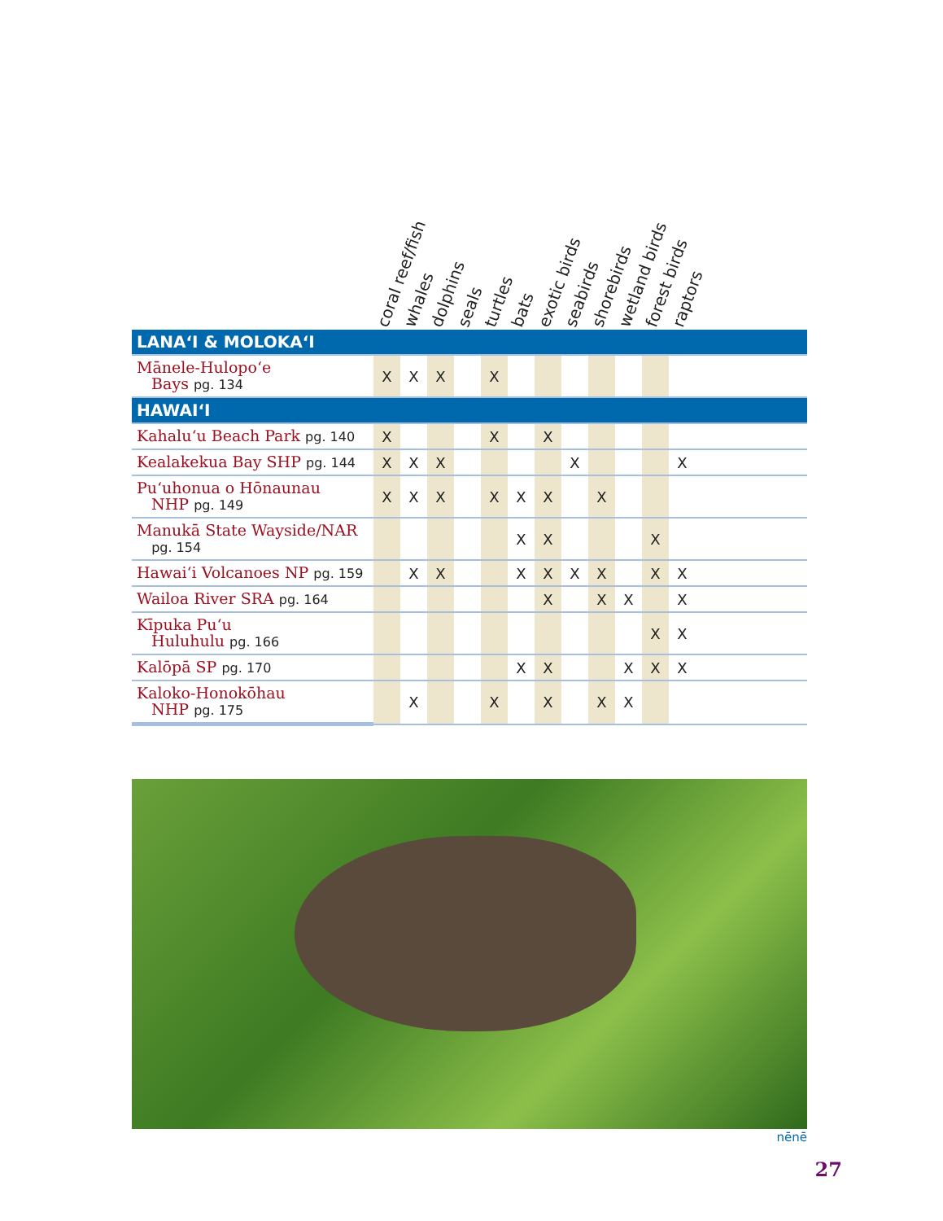| | coral reef/fish | whales | dolphins | seals | turtles | bats | exotic birds | seabirds | shorebirds | wetland birds | forest birds | raptors | |
| --- | --- | --- | --- | --- | --- | --- | --- | --- | --- | --- | --- | --- | --- |
| LANAʻI & MOLOKAʻI | | | | | | | | | | | | | |
| Mānele-Hulopoʻe Bays pg. 134 | X | X | X | | X | | | | | | | | |
| HAWAIʻI | | | | | | | | | | | | | |
| Kahaluʻu Beach Park pg. 140 | X | | | | X | | X | | | | | | |
| Kealakekua Bay SHP pg. 144 | X | X | X | | | | | X | | | | X | |
| Puʻuhonua o Hōnaunau NHP pg. 149 | X | X | X | | X | X | X | | X | | | | |
| Manukā State Wayside/NAR pg. 154 | | | | | | X | X | | | | X | | |
| Hawaiʻi Volcanoes NP pg. 159 | | X | X | | | X | X | X | X | | X | X | |
| Wailoa River SRA pg. 164 | | | | | | | X | | X | X | | X | |
| Kīpuka Puʻu Huluhulu pg. 166 | | | | | | | | | | | X | X | |
| Kalōpā SP pg. 170 | | | | | | X | X | | | X | X | X | |
| Kaloko-Honokōhau NHP pg. 175 | | X | | | X | | X | | X | X | | | |
nēnē
27